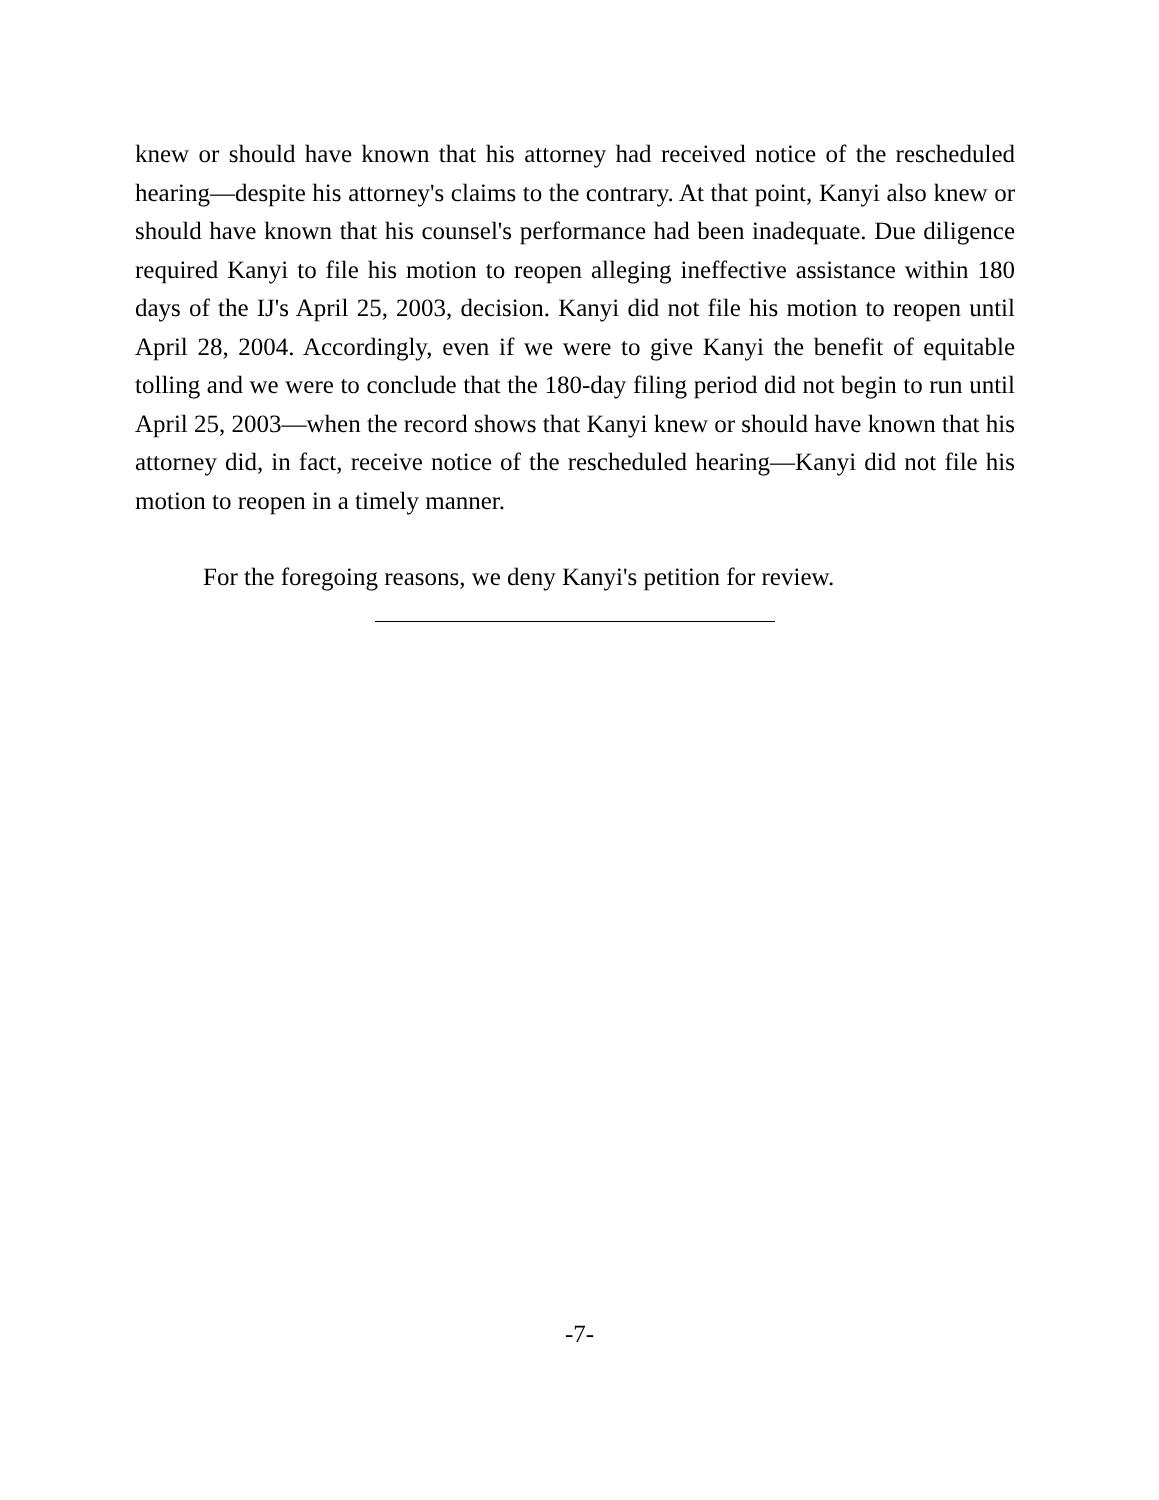knew or should have known that his attorney had received notice of the rescheduled hearing—despite his attorney's claims to the contrary. At that point, Kanyi also knew or should have known that his counsel's performance had been inadequate. Due diligence required Kanyi to file his motion to reopen alleging ineffective assistance within 180 days of the IJ's April 25, 2003, decision. Kanyi did not file his motion to reopen until April 28, 2004. Accordingly, even if we were to give Kanyi the benefit of equitable tolling and we were to conclude that the 180-day filing period did not begin to run until April 25, 2003—when the record shows that Kanyi knew or should have known that his attorney did, in fact, receive notice of the rescheduled hearing—Kanyi did not file his motion to reopen in a timely manner.
For the foregoing reasons, we deny Kanyi's petition for review.
-7-